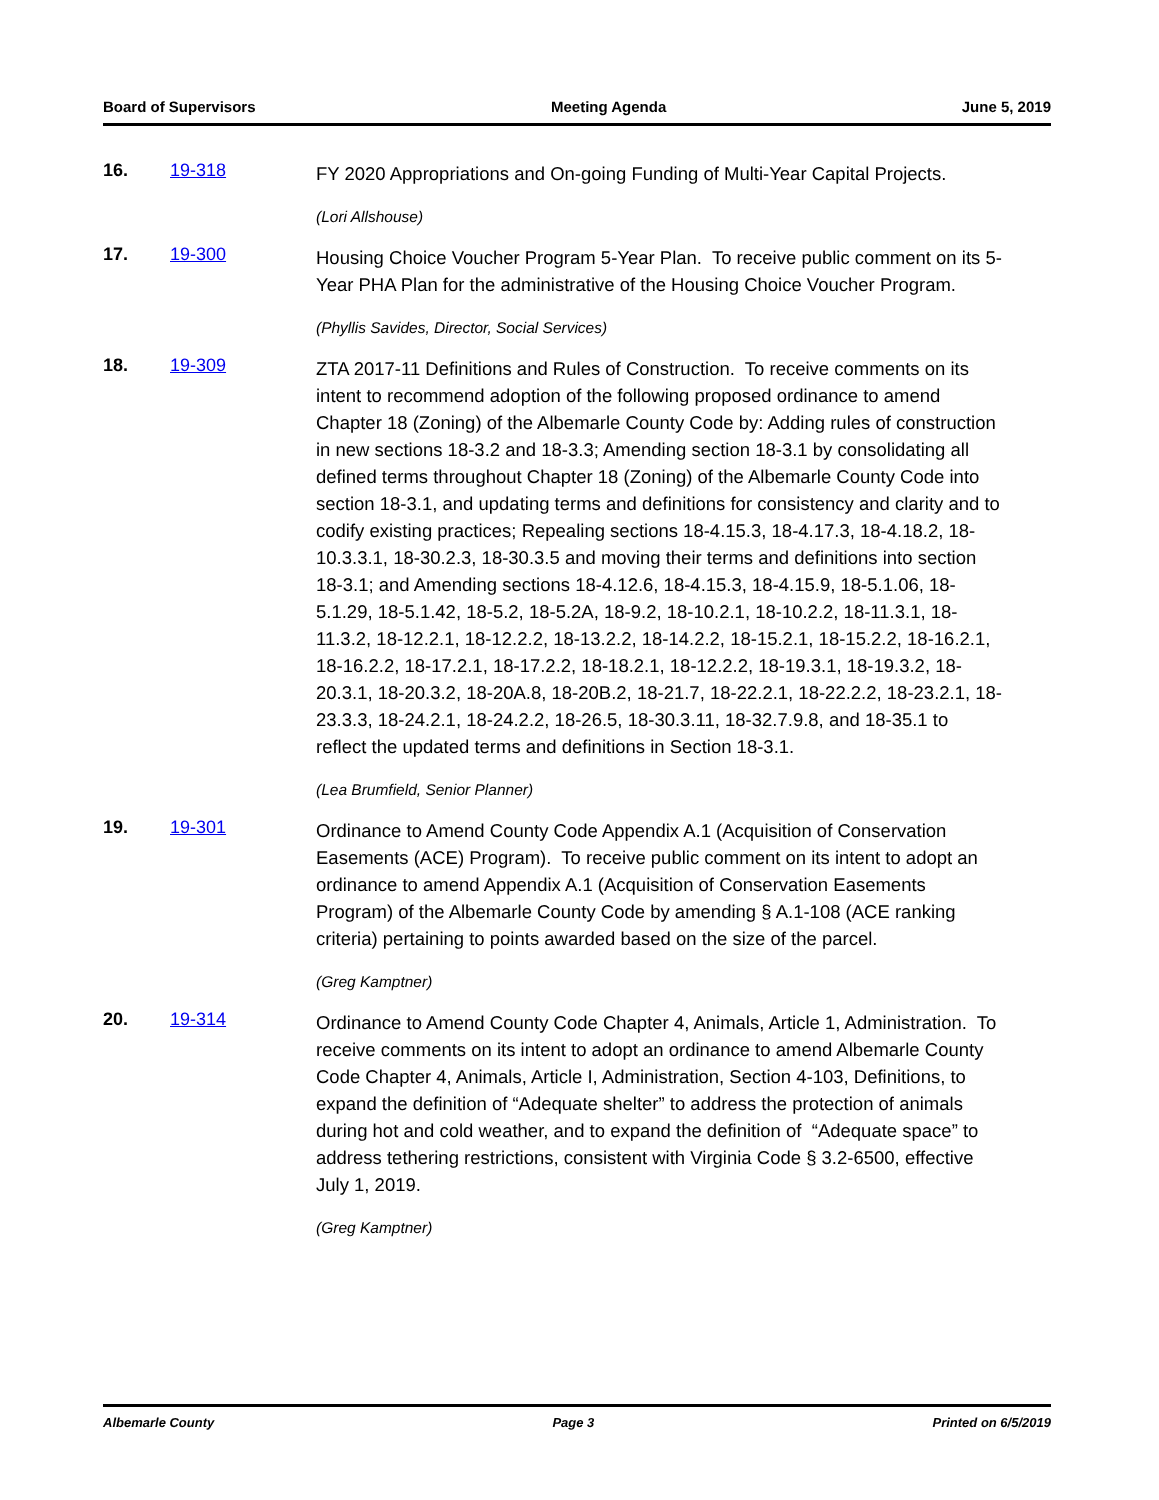Board of Supervisors Meeting Agenda June 5, 2019
16. 19-318
FY 2020 Appropriations and On-going Funding of Multi-Year Capital Projects.
(Lori Allshouse)
17. 19-300
Housing Choice Voucher Program 5-Year Plan. To receive public comment on its 5-Year PHA Plan for the administrative of the Housing Choice Voucher Program.
(Phyllis Savides, Director, Social Services)
18. 19-309
ZTA 2017-11 Definitions and Rules of Construction. To receive comments on its intent to recommend adoption of the following proposed ordinance to amend Chapter 18 (Zoning) of the Albemarle County Code by: Adding rules of construction in new sections 18-3.2 and 18-3.3; Amending section 18-3.1 by consolidating all defined terms throughout Chapter 18 (Zoning) of the Albemarle County Code into section 18-3.1, and updating terms and definitions for consistency and clarity and to codify existing practices; Repealing sections 18-4.15.3, 18-4.17.3, 18-4.18.2, 18-10.3.3.1, 18-30.2.3, 18-30.3.5 and moving their terms and definitions into section 18-3.1; and Amending sections 18-4.12.6, 18-4.15.3, 18-4.15.9, 18-5.1.06, 18-5.1.29, 18-5.1.42, 18-5.2, 18-5.2A, 18-9.2, 18-10.2.1, 18-10.2.2, 18-11.3.1, 18-11.3.2, 18-12.2.1, 18-12.2.2, 18-13.2.2, 18-14.2.2, 18-15.2.1, 18-15.2.2, 18-16.2.1, 18-16.2.2, 18-17.2.1, 18-17.2.2, 18-18.2.1, 18-12.2.2, 18-19.3.1, 18-19.3.2, 18-20.3.1, 18-20.3.2, 18-20A.8, 18-20B.2, 18-21.7, 18-22.2.1, 18-22.2.2, 18-23.2.1, 18-23.3.3, 18-24.2.1, 18-24.2.2, 18-26.5, 18-30.3.11, 18-32.7.9.8, and 18-35.1 to reflect the updated terms and definitions in Section 18-3.1.
(Lea Brumfield, Senior Planner)
19. 19-301
Ordinance to Amend County Code Appendix A.1 (Acquisition of Conservation Easements (ACE) Program). To receive public comment on its intent to adopt an ordinance to amend Appendix A.1 (Acquisition of Conservation Easements Program) of the Albemarle County Code by amending § A.1-108 (ACE ranking criteria) pertaining to points awarded based on the size of the parcel.
(Greg Kamptner)
20. 19-314
Ordinance to Amend County Code Chapter 4, Animals, Article 1, Administration. To receive comments on its intent to adopt an ordinance to amend Albemarle County Code Chapter 4, Animals, Article I, Administration, Section 4-103, Definitions, to expand the definition of “Adequate shelter” to address the protection of animals during hot and cold weather, and to expand the definition of “Adequate space” to address tethering restrictions, consistent with Virginia Code § 3.2-6500, effective July 1, 2019.
(Greg Kamptner)
Albemarle County Page 3 Printed on 6/5/2019